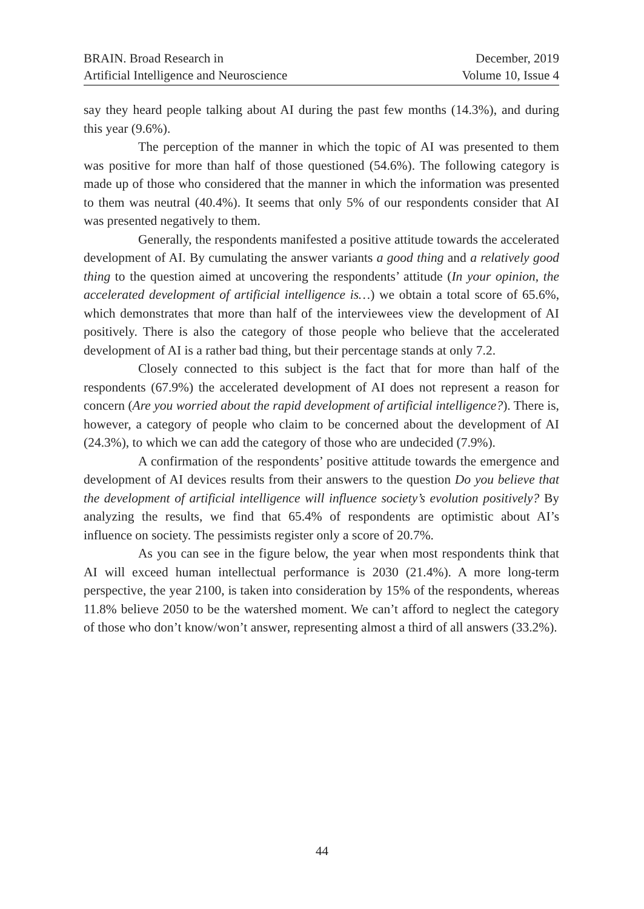BRAIN. Broad Research in
Artificial Intelligence and Neuroscience
December, 2019
Volume 10, Issue 4
say they heard people talking about AI during the past few months (14.3%), and during this year (9.6%).
The perception of the manner in which the topic of AI was presented to them was positive for more than half of those questioned (54.6%). The following category is made up of those who considered that the manner in which the information was presented to them was neutral (40.4%). It seems that only 5% of our respondents consider that AI was presented negatively to them.
Generally, the respondents manifested a positive attitude towards the accelerated development of AI. By cumulating the answer variants a good thing and a relatively good thing to the question aimed at uncovering the respondents’ attitude (In your opinion, the accelerated development of artificial intelligence is…) we obtain a total score of 65.6%, which demonstrates that more than half of the interviewees view the development of AI positively. There is also the category of those people who believe that the accelerated development of AI is a rather bad thing, but their percentage stands at only 7.2.
Closely connected to this subject is the fact that for more than half of the respondents (67.9%) the accelerated development of AI does not represent a reason for concern (Are you worried about the rapid development of artificial intelligence?). There is, however, a category of people who claim to be concerned about the development of AI (24.3%), to which we can add the category of those who are undecided (7.9%).
A confirmation of the respondents’ positive attitude towards the emergence and development of AI devices results from their answers to the question Do you believe that the development of artificial intelligence will influence society’s evolution positively? By analyzing the results, we find that 65.4% of respondents are optimistic about AI’s influence on society. The pessimists register only a score of 20.7%.
As you can see in the figure below, the year when most respondents think that AI will exceed human intellectual performance is 2030 (21.4%). A more long-term perspective, the year 2100, is taken into consideration by 15% of the respondents, whereas 11.8% believe 2050 to be the watershed moment. We can’t afford to neglect the category of those who don’t know/won’t answer, representing almost a third of all answers (33.2%).
44